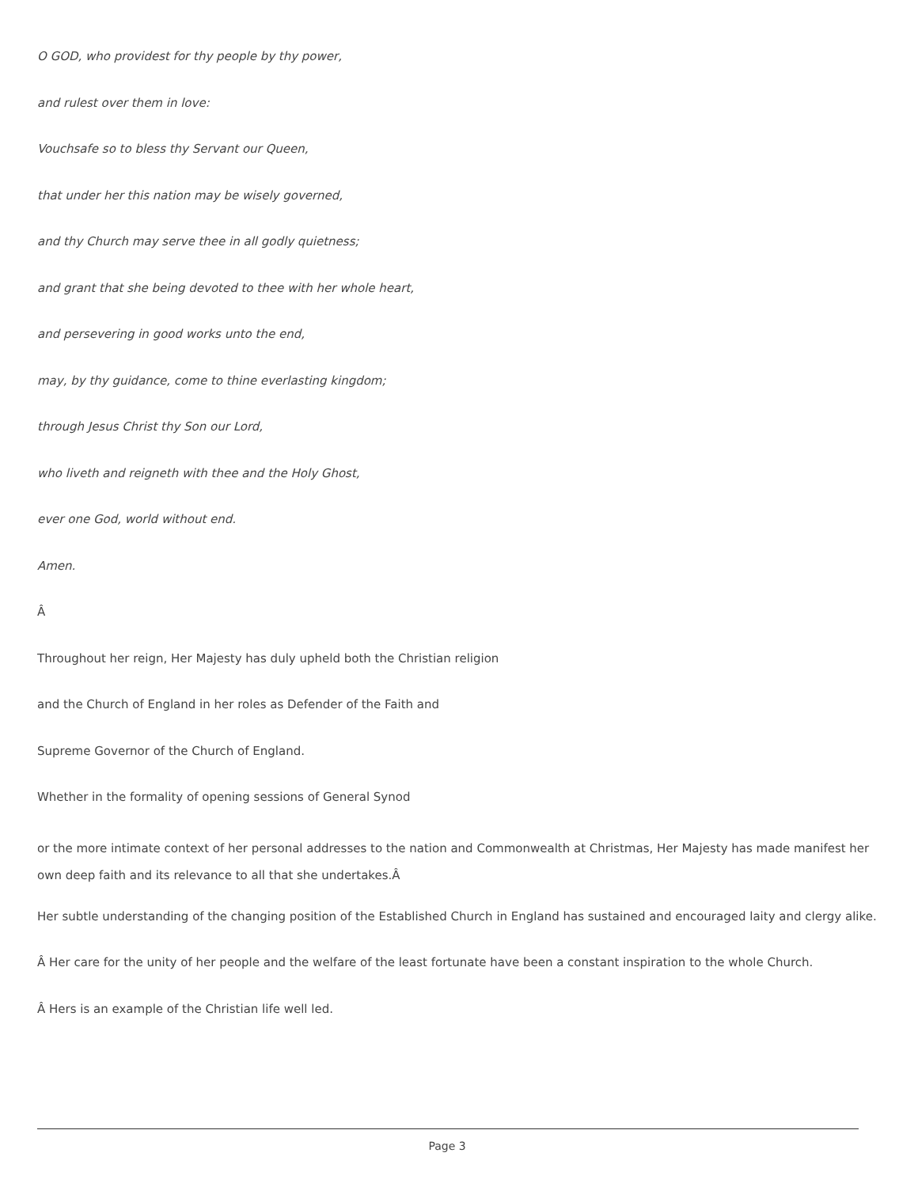O GOD, who providest for thy people by thy power,
and rulest over them in love:
Vouchsafe so to bless thy Servant our Queen,
that under her this nation may be wisely governed,
and thy Church may serve thee in all godly quietness;
and grant that she being devoted to thee with her whole heart,
and persevering in good works unto the end,
may, by thy guidance, come to thine everlasting kingdom;
through Jesus Christ thy Son our Lord,
who liveth and reigneth with thee and the Holy Ghost,
ever one God, world without end.
Amen.
Â
Throughout her reign, Her Majesty has duly upheld both the Christian religion
and the Church of England in her roles as Defender of the Faith and
Supreme Governor of the Church of England.
Whether in the formality of opening sessions of General Synod
or the more intimate context of her personal addresses to the nation and Commonwealth at Christmas, Her Majesty has made manifest her own deep faith and its relevance to all that she undertakes.Â
Her subtle understanding of the changing position of the Established Church in England has sustained and encouraged laity and clergy alike.
Â Her care for the unity of her people and the welfare of the least fortunate have been a constant inspiration to the whole Church.
Â Hers is an example of the Christian life well led.
Page 3